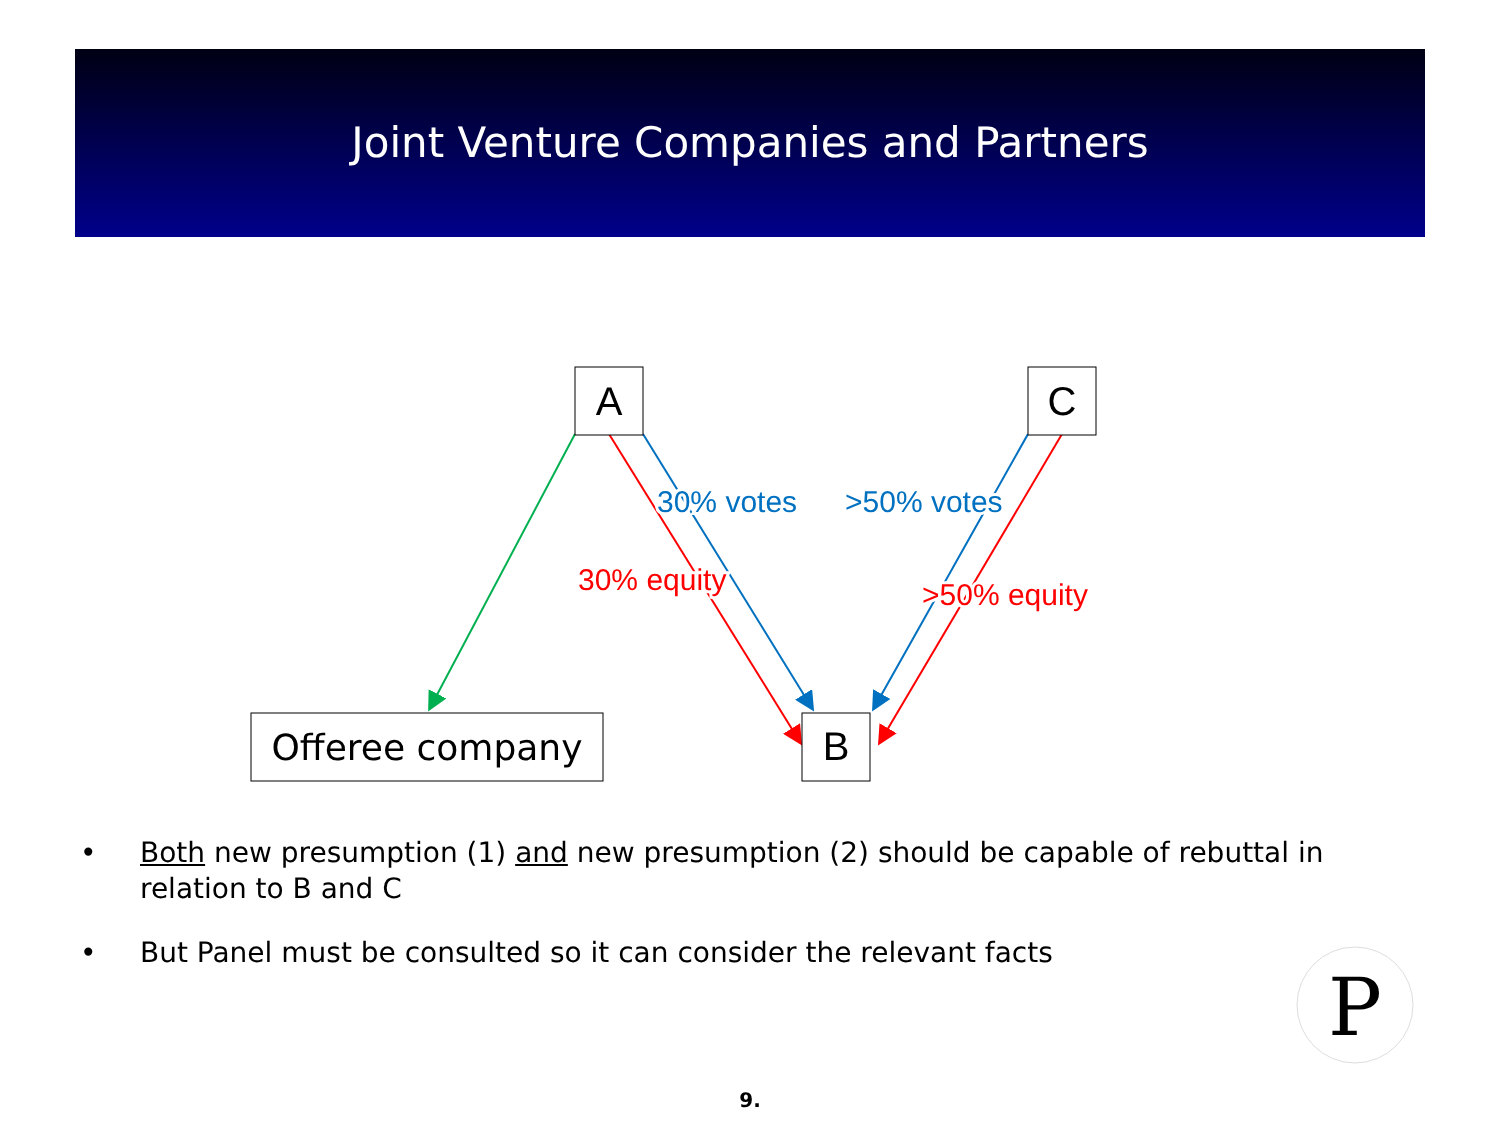Joint Venture Companies and Partners
A
C
B
Offeree company
30% votes
>50% votes
30% equity
>50% equity
• Both new presumption (1) and new presumption (2) should be capable of rebuttal in relation to B and C
• But Panel must be consulted so it can consider the relevant facts
P
9.